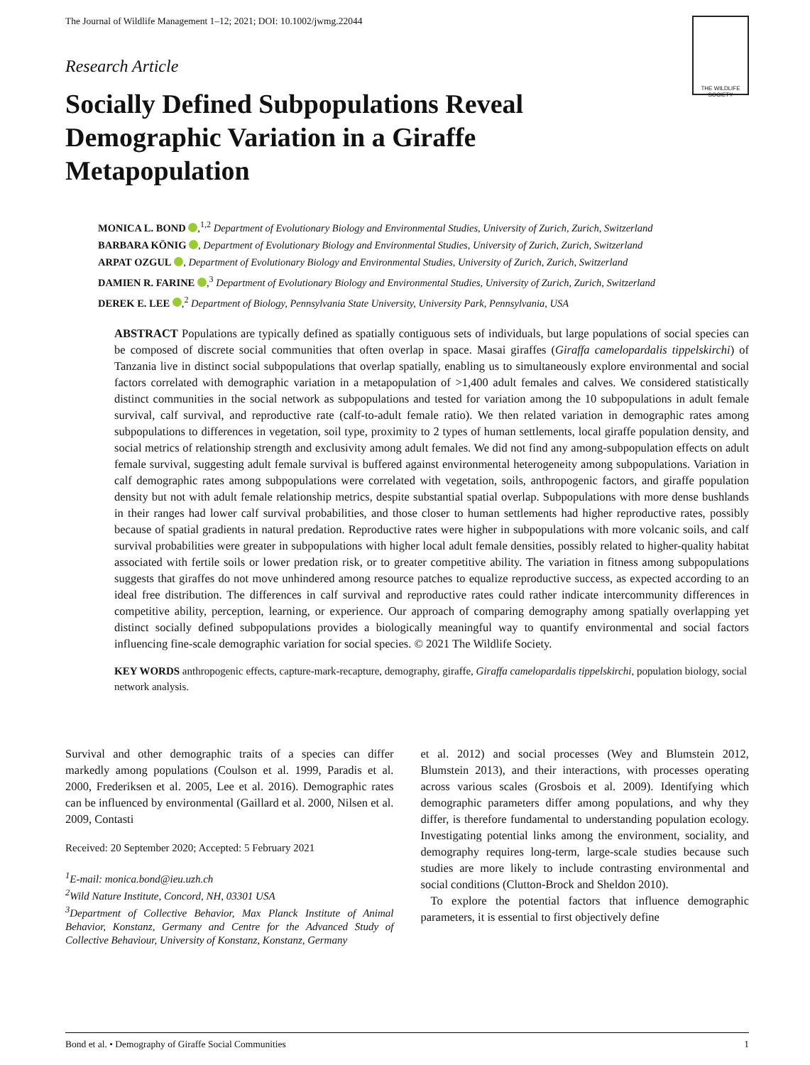The Journal of Wildlife Management 1–12; 2021; DOI: 10.1002/jwmg.22044
THE WILDLIFE SOCIETY
Research Article
Socially Defined Subpopulations Reveal Demographic Variation in a Giraffe Metapopulation
MONICA L. BOND ,<sup>1,2</sup> Department of Evolutionary Biology and Environmental Studies, University of Zurich, Zurich, Switzerland
BARBARA KÖNIG , Department of Evolutionary Biology and Environmental Studies, University of Zurich, Zurich, Switzerland
ARPAT OZGUL , Department of Evolutionary Biology and Environmental Studies, University of Zurich, Zurich, Switzerland
DAMIEN R. FARINE ,<sup>3</sup> Department of Evolutionary Biology and Environmental Studies, University of Zurich, Zurich, Switzerland
DEREK E. LEE ,<sup>2</sup> Department of Biology, Pennsylvania State University, University Park, Pennsylvania, USA
ABSTRACT Populations are typically defined as spatially contiguous sets of individuals, but large populations of social species can be composed of discrete social communities that often overlap in space. Masai giraffes (Giraffa camelopardalis tippelskirchi) of Tanzania live in distinct social subpopulations that overlap spatially, enabling us to simultaneously explore environmental and social factors correlated with demographic variation in a metapopulation of >1,400 adult females and calves. We considered statistically distinct communities in the social network as subpopulations and tested for variation among the 10 subpopulations in adult female survival, calf survival, and reproductive rate (calf-to-adult female ratio). We then related variation in demographic rates among subpopulations to differences in vegetation, soil type, proximity to 2 types of human settlements, local giraffe population density, and social metrics of relationship strength and exclusivity among adult females. We did not find any among-subpopulation effects on adult female survival, suggesting adult female survival is buffered against environmental heterogeneity among subpopulations. Variation in calf demographic rates among subpopulations were correlated with vegetation, soils, anthropogenic factors, and giraffe population density but not with adult female relationship metrics, despite substantial spatial overlap. Subpopulations with more dense bushlands in their ranges had lower calf survival probabilities, and those closer to human settlements had higher reproductive rates, possibly because of spatial gradients in natural predation. Reproductive rates were higher in subpopulations with more volcanic soils, and calf survival probabilities were greater in subpopulations with higher local adult female densities, possibly related to higher-quality habitat associated with fertile soils or lower predation risk, or to greater competitive ability. The variation in fitness among subpopulations suggests that giraffes do not move unhindered among resource patches to equalize reproductive success, as expected according to an ideal free distribution. The differences in calf survival and reproductive rates could rather indicate intercommunity differences in competitive ability, perception, learning, or experience. Our approach of comparing demography among spatially overlapping yet distinct socially defined subpopulations provides a biologically meaningful way to quantify environmental and social factors influencing fine-scale demographic variation for social species. © 2021 The Wildlife Society.
KEY WORDS anthropogenic effects, capture-mark-recapture, demography, giraffe, Giraffa camelopardalis tippelskirchi, population biology, social network analysis.
Survival and other demographic traits of a species can differ markedly among populations (Coulson et al. 1999, Paradis et al. 2000, Frederiksen et al. 2005, Lee et al. 2016). Demographic rates can be influenced by environmental (Gaillard et al. 2000, Nilsen et al. 2009, Contasti
Received: 20 September 2020; Accepted: 5 February 2021
<sup>1</sup> E-mail: monica.bond@ieu.uzh.ch
<sup>2</sup> Wild Nature Institute, Concord, NH, 03301 USA
<sup>3</sup> Department of Collective Behavior, Max Planck Institute of Animal Behavior, Konstanz, Germany and Centre for the Advanced Study of Collective Behaviour, University of Konstanz, Konstanz, Germany
et al. 2012) and social processes (Wey and Blumstein 2012, Blumstein 2013), and their interactions, with processes operating across various scales (Grosbois et al. 2009). Identifying which demographic parameters differ among populations, and why they differ, is therefore fundamental to understanding population ecology. Investigating potential links among the environment, sociality, and demography requires long-term, large-scale studies because such studies are more likely to include contrasting environmental and social conditions (Clutton-Brock and Sheldon 2010).
To explore the potential factors that influence demographic parameters, it is essential to first objectively define
Bond et al. • Demography of Giraffe Social Communities 1